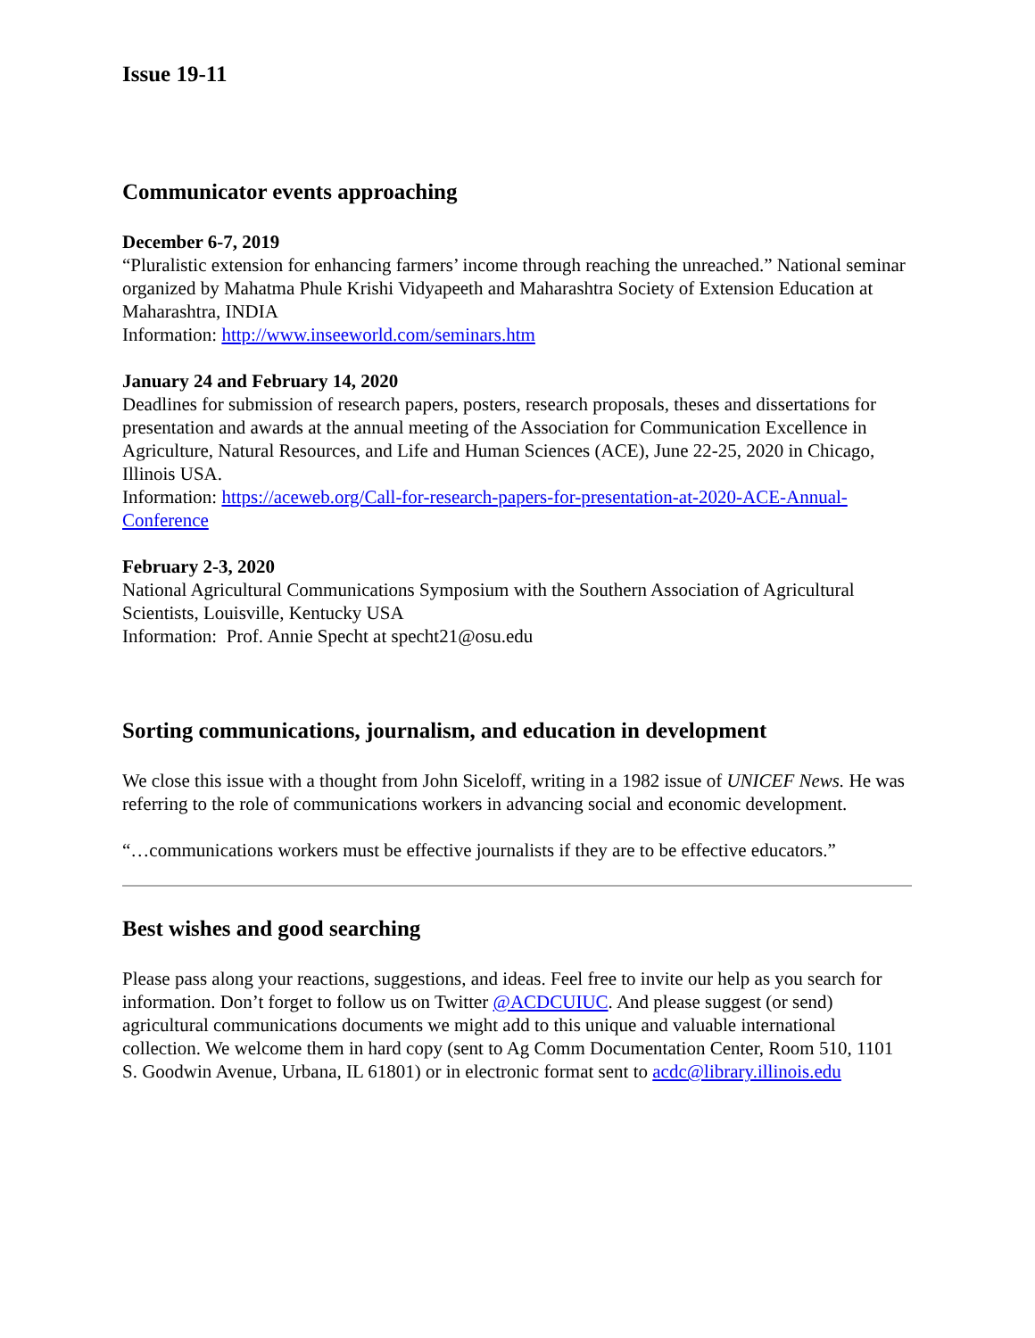Issue 19-11
Communicator events approaching
December 6-7, 2019
“Pluralistic extension for enhancing farmers’ income through reaching the unreached.” National seminar organized by Mahatma Phule Krishi Vidyapeeth and Maharashtra Society of Extension Education at Maharashtra, INDIA
Information: http://www.inseeworld.com/seminars.htm
January 24 and February 14, 2020
Deadlines for submission of research papers, posters, research proposals, theses and dissertations for presentation and awards at the annual meeting of the Association for Communication Excellence in Agriculture, Natural Resources, and Life and Human Sciences (ACE), June 22-25, 2020 in Chicago, Illinois USA.
Information: https://aceweb.org/Call-for-research-papers-for-presentation-at-2020-ACE-Annual-Conference
February 2-3, 2020
National Agricultural Communications Symposium with the Southern Association of Agricultural Scientists, Louisville, Kentucky USA
Information: Prof. Annie Specht at specht21@osu.edu
Sorting communications, journalism, and education in development
We close this issue with a thought from John Siceloff, writing in a 1982 issue of UNICEF News. He was referring to the role of communications workers in advancing social and economic development.
“…communications workers must be effective journalists if they are to be effective educators.”
Best wishes and good searching
Please pass along your reactions, suggestions, and ideas. Feel free to invite our help as you search for information. Don’t forget to follow us on Twitter @ACDCUIUC. And please suggest (or send) agricultural communications documents we might add to this unique and valuable international collection. We welcome them in hard copy (sent to Ag Comm Documentation Center, Room 510, 1101 S. Goodwin Avenue, Urbana, IL 61801) or in electronic format sent to acdc@library.illinois.edu